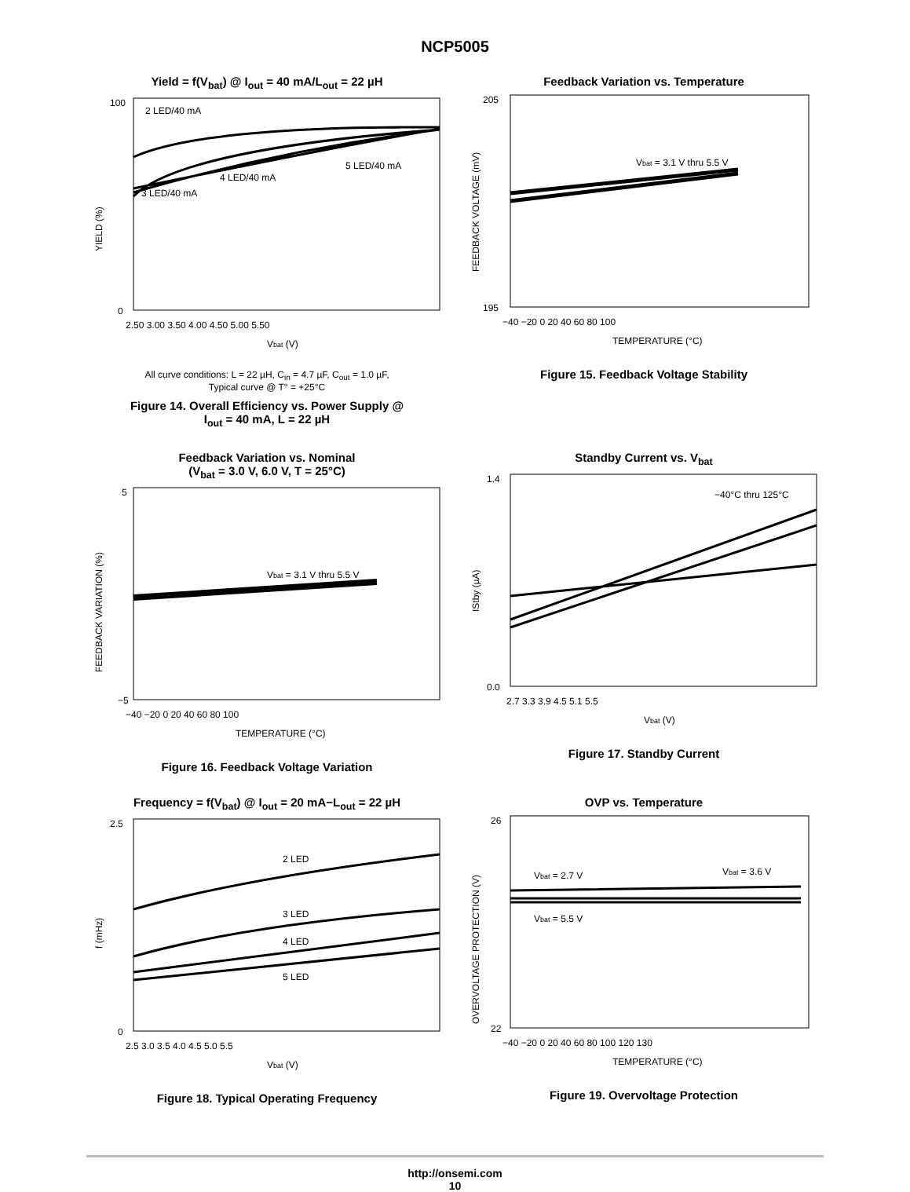NCP5005
Yield = f(V<sub>bat</sub>) @ I<sub>out</sub> = 40 mA/L<sub>out</sub> = 22 µH
2 LED/40 mA
4 LED/40 mA
5 LED/40 mA
3 LED/40 mA
YIELD (%)
100
0
2.50 3.00 3.50 4.00 4.50 5.00 5.50
Vbat (V)
All curve conditions: L = 22 µH, C<sub>in</sub> = 4.7 µF, C<sub>out</sub> = 1.0 µF,
Typical curve @ T° = +25°C
Figure 14. Overall Efficiency vs. Power Supply @
I<sub>out</sub> = 40 mA, L = 22 µH
Feedback Variation vs. Temperature
Vbat = 3.1 V thru 5.5 V
FEEDBACK VOLTAGE (mV)
205
195
−40 −20 0 20 40 60 80 100
TEMPERATURE (°C)
Figure 15. Feedback Voltage Stability
Feedback Variation vs. Nominal
(V<sub>bat</sub> = 3.0 V, 6.0 V, T = 25°C)
Vbat = 3.1 V thru 5.5 V
FEEDBACK VARIATION (%)
5
−5
−40 −20 0 20 40 60 80 100
TEMPERATURE (°C)
Figure 16. Feedback Voltage Variation
Standby Current vs. V<sub>bat</sub>
−40°C thru 125°C
IStby (µA)
1.4
0.0
2.7 3.3 3.9 4.5 5.1 5.5
Vbat (V)
Figure 17. Standby Current
Frequency = f(V<sub>bat</sub>) @ I<sub>out</sub> = 20 mA−L<sub>out</sub> = 22 µH
2 LED
3 LED
4 LED
5 LED
f (mHz)
2.5
0
2.5 3.0 3.5 4.0 4.5 5.0 5.5
Vbat (V)
Figure 18. Typical Operating Frequency
OVP vs. Temperature
Vbat = 2.7 V
Vbat = 3.6 V
Vbat = 5.5 V
OVERVOLTAGE PROTECTION (V)
26
22
−40 −20 0 20 40 60 80 100 120 130
TEMPERATURE (°C)
Figure 19. Overvoltage Protection
http://onsemi.com
10